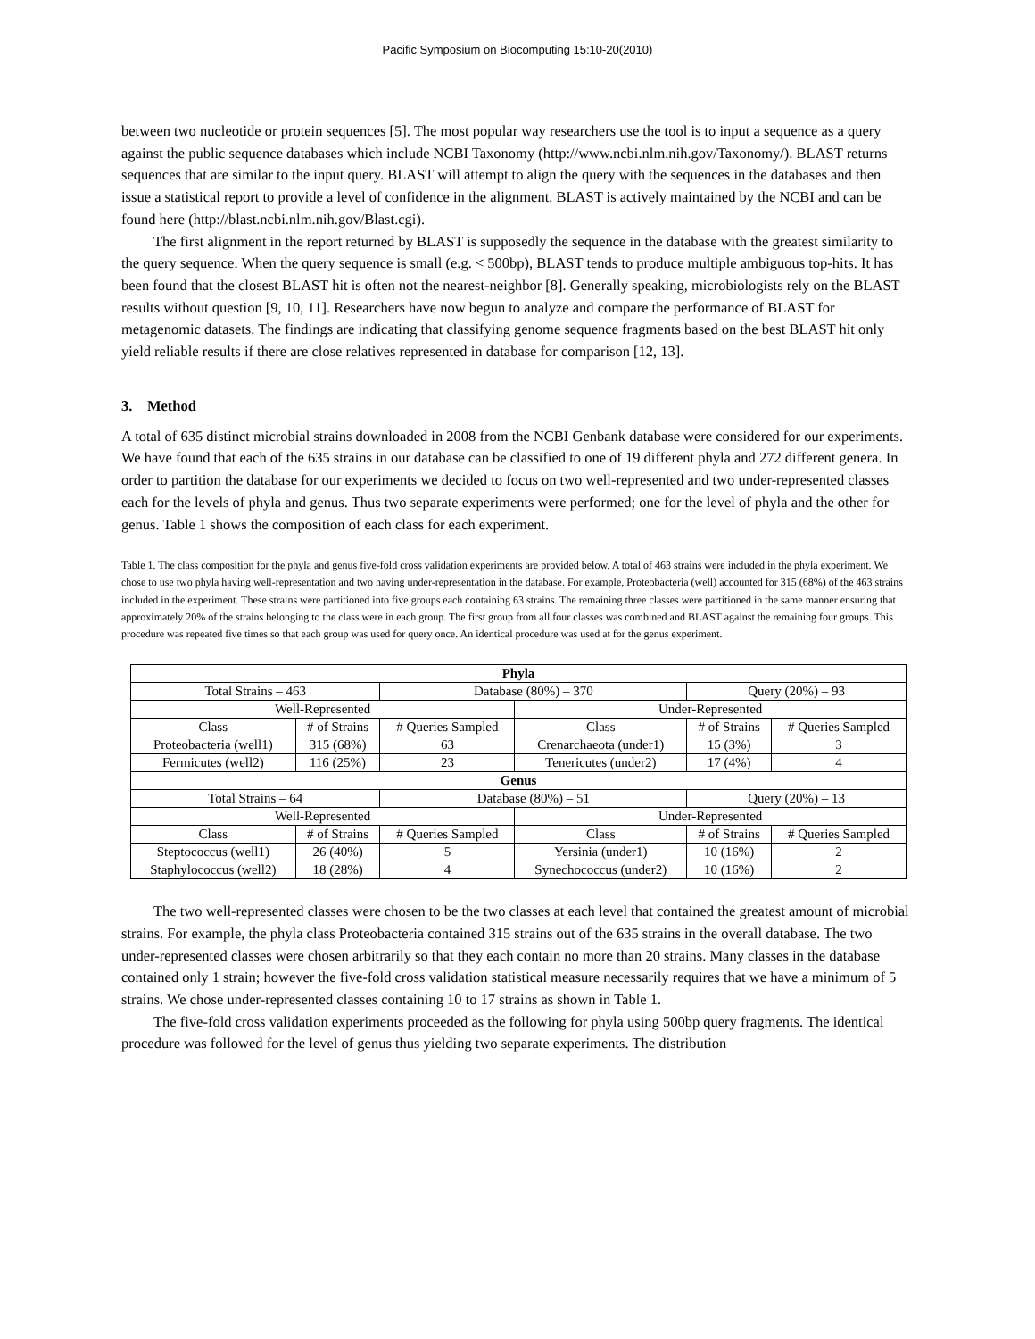Pacific Symposium on Biocomputing 15:10-20(2010)
between two nucleotide or protein sequences [5]. The most popular way researchers use the tool is to input a sequence as a query against the public sequence databases which include NCBI Taxonomy (http://www.ncbi.nlm.nih.gov/Taxonomy/). BLAST returns sequences that are similar to the input query. BLAST will attempt to align the query with the sequences in the databases and then issue a statistical report to provide a level of confidence in the alignment. BLAST is actively maintained by the NCBI and can be found here (http://blast.ncbi.nlm.nih.gov/Blast.cgi).
The first alignment in the report returned by BLAST is supposedly the sequence in the database with the greatest similarity to the query sequence. When the query sequence is small (e.g. < 500bp), BLAST tends to produce multiple ambiguous top-hits. It has been found that the closest BLAST hit is often not the nearest-neighbor [8]. Generally speaking, microbiologists rely on the BLAST results without question [9, 10, 11]. Researchers have now begun to analyze and compare the performance of BLAST for metagenomic datasets. The findings are indicating that classifying genome sequence fragments based on the best BLAST hit only yield reliable results if there are close relatives represented in database for comparison [12, 13].
3. Method
A total of 635 distinct microbial strains downloaded in 2008 from the NCBI Genbank database were considered for our experiments. We have found that each of the 635 strains in our database can be classified to one of 19 different phyla and 272 different genera. In order to partition the database for our experiments we decided to focus on two well-represented and two under-represented classes each for the levels of phyla and genus. Thus two separate experiments were performed; one for the level of phyla and the other for genus. Table 1 shows the composition of each class for each experiment.
Table 1. The class composition for the phyla and genus five-fold cross validation experiments are provided below. A total of 463 strains were included in the phyla experiment. We chose to use two phyla having well-representation and two having under-representation in the database. For example, Proteobacteria (well) accounted for 315 (68%) of the 463 strains included in the experiment. These strains were partitioned into five groups each containing 63 strains. The remaining three classes were partitioned in the same manner ensuring that approximately 20% of the strains belonging to the class were in each group. The first group from all four classes was combined and BLAST against the remaining four groups. This procedure was repeated five times so that each group was used for query once. An identical procedure was used at for the genus experiment.
| Phyla | | | | | |
| Total Strains – 463 | | Database (80%) – 370 | | Query (20%) – 93 | |
| Well-Represented | | | Under-Represented | | |
| Class | # of Strains | # Queries Sampled | Class | # of Strains | # Queries Sampled |
| Proteobacteria (well1) | 315 (68%) | 63 | Crenarchaeota (under1) | 15 (3%) | 3 |
| Fermicutes (well2) | 116 (25%) | 23 | Tenericutes (under2) | 17 (4%) | 4 |
| Genus | | | | | |
| Total Strains – 64 | | Database (80%) – 51 | | Query (20%) – 13 | |
| Well-Represented | | | Under-Represented | | |
| Class | # of Strains | # Queries Sampled | Class | # of Strains | # Queries Sampled |
| Steptococcus (well1) | 26 (40%) | 5 | Yersinia (under1) | 10 (16%) | 2 |
| Staphylococcus (well2) | 18 (28%) | 4 | Synechococcus (under2) | 10 (16%) | 2 |
The two well-represented classes were chosen to be the two classes at each level that contained the greatest amount of microbial strains. For example, the phyla class Proteobacteria contained 315 strains out of the 635 strains in the overall database. The two under-represented classes were chosen arbitrarily so that they each contain no more than 20 strains. Many classes in the database contained only 1 strain; however the five-fold cross validation statistical measure necessarily requires that we have a minimum of 5 strains. We chose under-represented classes containing 10 to 17 strains as shown in Table 1.
The five-fold cross validation experiments proceeded as the following for phyla using 500bp query fragments. The identical procedure was followed for the level of genus thus yielding two separate experiments. The distribution